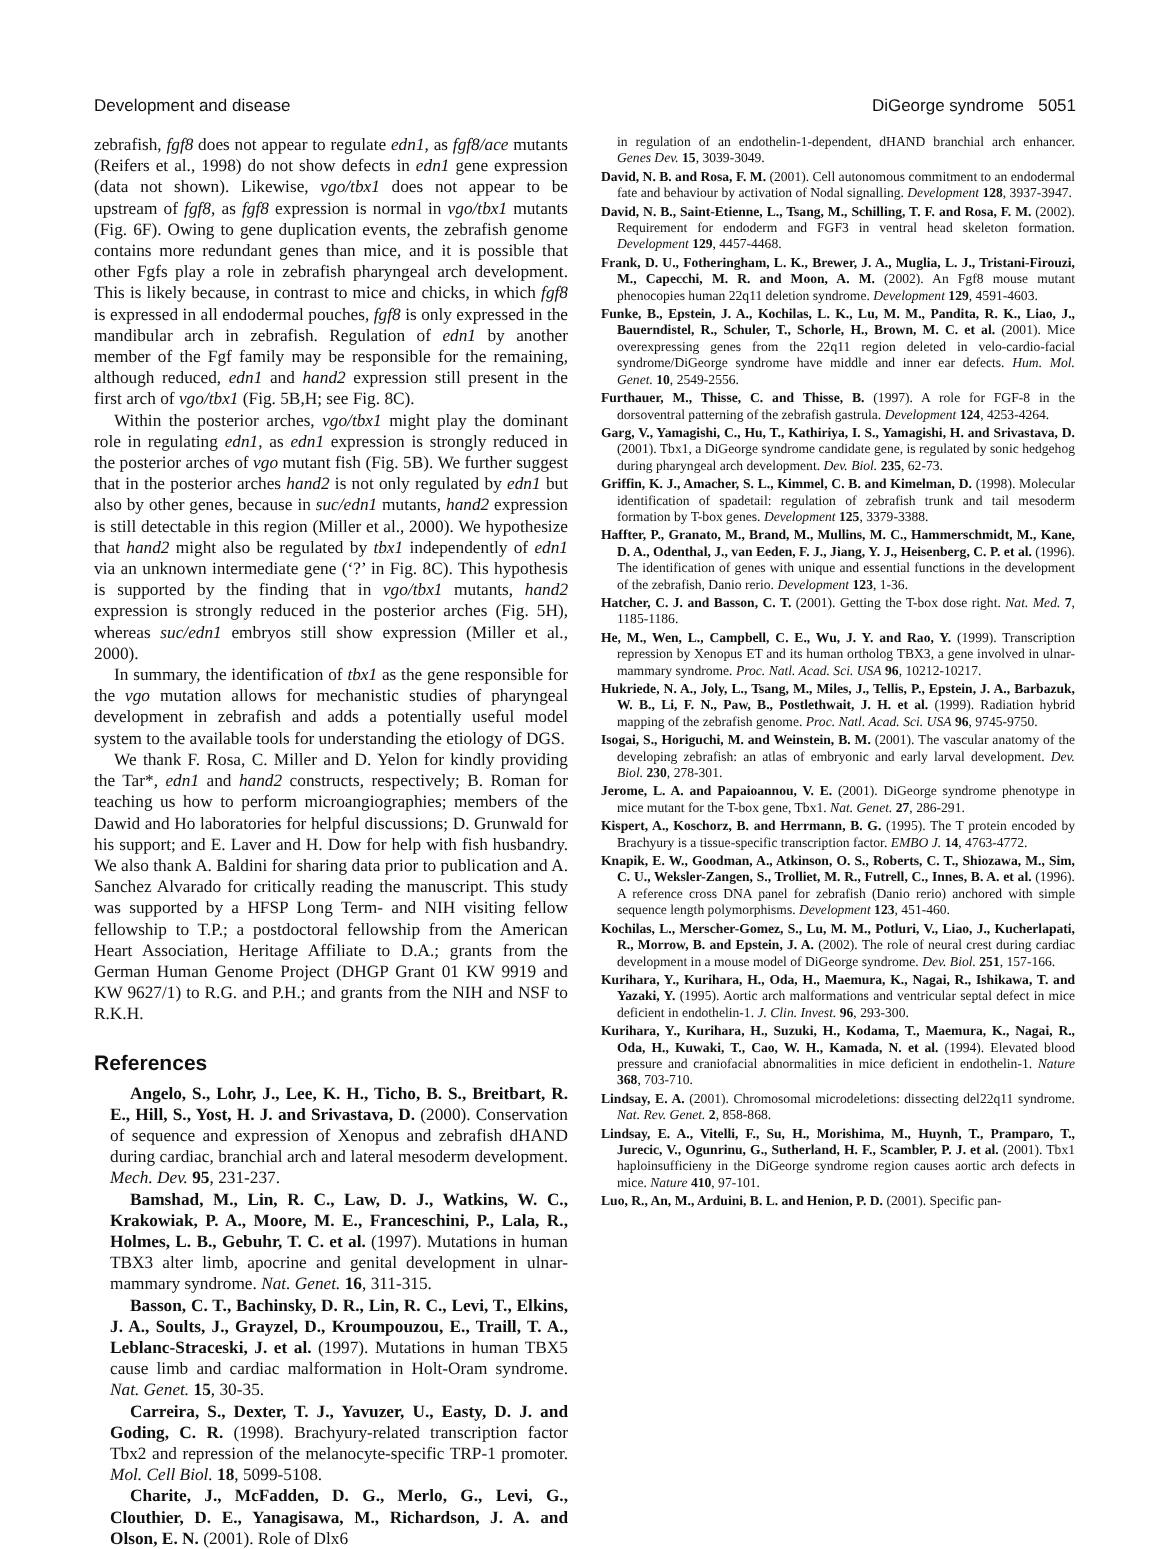Development and disease DiGeorge syndrome 5051
zebrafish, fgf8 does not appear to regulate edn1, as fgf8/ace mutants (Reifers et al., 1998) do not show defects in edn1 gene expression (data not shown). Likewise, vgo/tbx1 does not appear to be upstream of fgf8, as fgf8 expression is normal in vgo/tbx1 mutants (Fig. 6F). Owing to gene duplication events, the zebrafish genome contains more redundant genes than mice, and it is possible that other Fgfs play a role in zebrafish pharyngeal arch development. This is likely because, in contrast to mice and chicks, in which fgf8 is expressed in all endodermal pouches, fgf8 is only expressed in the mandibular arch in zebrafish. Regulation of edn1 by another member of the Fgf family may be responsible for the remaining, although reduced, edn1 and hand2 expression still present in the first arch of vgo/tbx1 (Fig. 5B,H; see Fig. 8C).
Within the posterior arches, vgo/tbx1 might play the dominant role in regulating edn1, as edn1 expression is strongly reduced in the posterior arches of vgo mutant fish (Fig. 5B). We further suggest that in the posterior arches hand2 is not only regulated by edn1 but also by other genes, because in suc/edn1 mutants, hand2 expression is still detectable in this region (Miller et al., 2000). We hypothesize that hand2 might also be regulated by tbx1 independently of edn1 via an unknown intermediate gene (‘?’ in Fig. 8C). This hypothesis is supported by the finding that in vgo/tbx1 mutants, hand2 expression is strongly reduced in the posterior arches (Fig. 5H), whereas suc/edn1 embryos still show expression (Miller et al., 2000).
In summary, the identification of tbx1 as the gene responsible for the vgo mutation allows for mechanistic studies of pharyngeal development in zebrafish and adds a potentially useful model system to the available tools for understanding the etiology of DGS.
We thank F. Rosa, C. Miller and D. Yelon for kindly providing the Tar*, edn1 and hand2 constructs, respectively; B. Roman for teaching us how to perform microangiographies; members of the Dawid and Ho laboratories for helpful discussions; D. Grunwald for his support; and E. Laver and H. Dow for help with fish husbandry. We also thank A. Baldini for sharing data prior to publication and A. Sanchez Alvarado for critically reading the manuscript. This study was supported by a HFSP Long Term- and NIH visiting fellow fellowship to T.P.; a postdoctoral fellowship from the American Heart Association, Heritage Affiliate to D.A.; grants from the German Human Genome Project (DHGP Grant 01 KW 9919 and KW 9627/1) to R.G. and P.H.; and grants from the NIH and NSF to R.K.H.
References
Angelo, S., Lohr, J., Lee, K. H., Ticho, B. S., Breitbart, R. E., Hill, S., Yost, H. J. and Srivastava, D. (2000). Conservation of sequence and expression of Xenopus and zebrafish dHAND during cardiac, branchial arch and lateral mesoderm development. Mech. Dev. 95, 231-237.
Bamshad, M., Lin, R. C., Law, D. J., Watkins, W. C., Krakowiak, P. A., Moore, M. E., Franceschini, P., Lala, R., Holmes, L. B., Gebuhr, T. C. et al. (1997). Mutations in human TBX3 alter limb, apocrine and genital development in ulnar-mammary syndrome. Nat. Genet. 16, 311-315.
Basson, C. T., Bachinsky, D. R., Lin, R. C., Levi, T., Elkins, J. A., Soults, J., Grayzel, D., Kroumpouzou, E., Traill, T. A., Leblanc-Straceski, J. et al. (1997). Mutations in human TBX5 cause limb and cardiac malformation in Holt-Oram syndrome. Nat. Genet. 15, 30-35.
Carreira, S., Dexter, T. J., Yavuzer, U., Easty, D. J. and Goding, C. R. (1998). Brachyury-related transcription factor Tbx2 and repression of the melanocyte-specific TRP-1 promoter. Mol. Cell Biol. 18, 5099-5108.
Charite, J., McFadden, D. G., Merlo, G., Levi, G., Clouthier, D. E., Yanagisawa, M., Richardson, J. A. and Olson, E. N. (2001). Role of Dlx6
in regulation of an endothelin-1-dependent, dHAND branchial arch enhancer. Genes Dev. 15, 3039-3049.
David, N. B. and Rosa, F. M. (2001). Cell autonomous commitment to an endodermal fate and behaviour by activation of Nodal signalling. Development 128, 3937-3947.
David, N. B., Saint-Etienne, L., Tsang, M., Schilling, T. F. and Rosa, F. M. (2002). Requirement for endoderm and FGF3 in ventral head skeleton formation. Development 129, 4457-4468.
Frank, D. U., Fotheringham, L. K., Brewer, J. A., Muglia, L. J., Tristani-Firouzi, M., Capecchi, M. R. and Moon, A. M. (2002). An Fgf8 mouse mutant phenocopies human 22q11 deletion syndrome. Development 129, 4591-4603.
Funke, B., Epstein, J. A., Kochilas, L. K., Lu, M. M., Pandita, R. K., Liao, J., Bauerndistel, R., Schuler, T., Schorle, H., Brown, M. C. et al. (2001). Mice overexpressing genes from the 22q11 region deleted in velo-cardio-facial syndrome/DiGeorge syndrome have middle and inner ear defects. Hum. Mol. Genet. 10, 2549-2556.
Furthauer, M., Thisse, C. and Thisse, B. (1997). A role for FGF-8 in the dorsoventral patterning of the zebrafish gastrula. Development 124, 4253-4264.
Garg, V., Yamagishi, C., Hu, T., Kathiriya, I. S., Yamagishi, H. and Srivastava, D. (2001). Tbx1, a DiGeorge syndrome candidate gene, is regulated by sonic hedgehog during pharyngeal arch development. Dev. Biol. 235, 62-73.
Griffin, K. J., Amacher, S. L., Kimmel, C. B. and Kimelman, D. (1998). Molecular identification of spadetail: regulation of zebrafish trunk and tail mesoderm formation by T-box genes. Development 125, 3379-3388.
Haffter, P., Granato, M., Brand, M., Mullins, M. C., Hammerschmidt, M., Kane, D. A., Odenthal, J., van Eeden, F. J., Jiang, Y. J., Heisenberg, C. P. et al. (1996). The identification of genes with unique and essential functions in the development of the zebrafish, Danio rerio. Development 123, 1-36.
Hatcher, C. J. and Basson, C. T. (2001). Getting the T-box dose right. Nat. Med. 7, 1185-1186.
He, M., Wen, L., Campbell, C. E., Wu, J. Y. and Rao, Y. (1999). Transcription repression by Xenopus ET and its human ortholog TBX3, a gene involved in ulnar-mammary syndrome. Proc. Natl. Acad. Sci. USA 96, 10212-10217.
Hukriede, N. A., Joly, L., Tsang, M., Miles, J., Tellis, P., Epstein, J. A., Barbazuk, W. B., Li, F. N., Paw, B., Postlethwait, J. H. et al. (1999). Radiation hybrid mapping of the zebrafish genome. Proc. Natl. Acad. Sci. USA 96, 9745-9750.
Isogai, S., Horiguchi, M. and Weinstein, B. M. (2001). The vascular anatomy of the developing zebrafish: an atlas of embryonic and early larval development. Dev. Biol. 230, 278-301.
Jerome, L. A. and Papaioannou, V. E. (2001). DiGeorge syndrome phenotype in mice mutant for the T-box gene, Tbx1. Nat. Genet. 27, 286-291.
Kispert, A., Koschorz, B. and Herrmann, B. G. (1995). The T protein encoded by Brachyury is a tissue-specific transcription factor. EMBO J. 14, 4763-4772.
Knapik, E. W., Goodman, A., Atkinson, O. S., Roberts, C. T., Shiozawa, M., Sim, C. U., Weksler-Zangen, S., Trolliet, M. R., Futrell, C., Innes, B. A. et al. (1996). A reference cross DNA panel for zebrafish (Danio rerio) anchored with simple sequence length polymorphisms. Development 123, 451-460.
Kochilas, L., Merscher-Gomez, S., Lu, M. M., Potluri, V., Liao, J., Kucherlapati, R., Morrow, B. and Epstein, J. A. (2002). The role of neural crest during cardiac development in a mouse model of DiGeorge syndrome. Dev. Biol. 251, 157-166.
Kurihara, Y., Kurihara, H., Oda, H., Maemura, K., Nagai, R., Ishikawa, T. and Yazaki, Y. (1995). Aortic arch malformations and ventricular septal defect in mice deficient in endothelin-1. J. Clin. Invest. 96, 293-300.
Kurihara, Y., Kurihara, H., Suzuki, H., Kodama, T., Maemura, K., Nagai, R., Oda, H., Kuwaki, T., Cao, W. H., Kamada, N. et al. (1994). Elevated blood pressure and craniofacial abnormalities in mice deficient in endothelin-1. Nature 368, 703-710.
Lindsay, E. A. (2001). Chromosomal microdeletions: dissecting del22q11 syndrome. Nat. Rev. Genet. 2, 858-868.
Lindsay, E. A., Vitelli, F., Su, H., Morishima, M., Huynh, T., Pramparo, T., Jurecic, V., Ogunrinu, G., Sutherland, H. F., Scambler, P. J. et al. (2001). Tbx1 haploinsufficieny in the DiGeorge syndrome region causes aortic arch defects in mice. Nature 410, 97-101.
Luo, R., An, M., Arduini, B. L. and Henion, P. D. (2001). Specific pan-